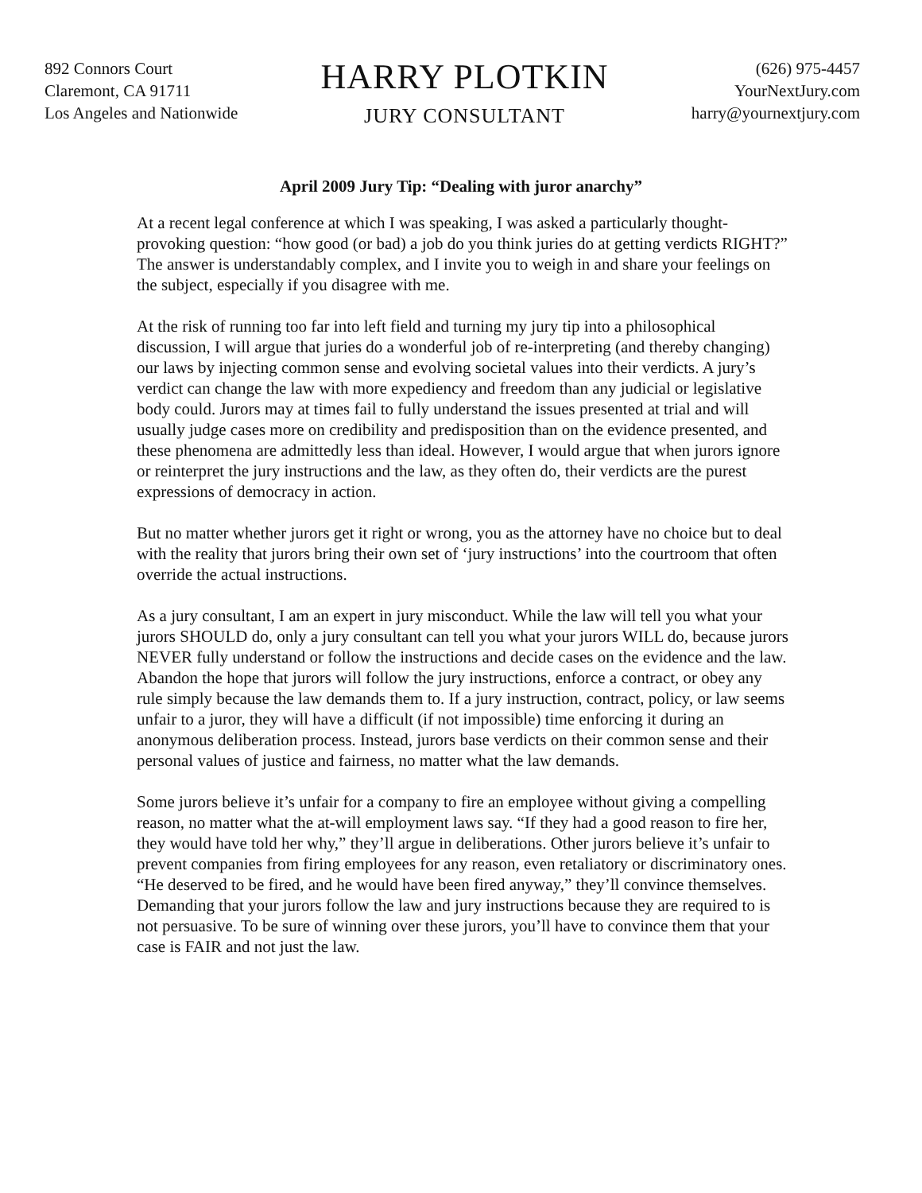892 Connors Court
Claremont, CA 91711
Los Angeles and Nationwide
HARRY PLOTKIN
JURY CONSULTANT
(626) 975-4457
YourNextJury.com
harry@yournextjury.com
April 2009 Jury Tip: “Dealing with juror anarchy”
At a recent legal conference at which I was speaking, I was asked a particularly thought-provoking question: “how good (or bad) a job do you think juries do at getting verdicts RIGHT?” The answer is understandably complex, and I invite you to weigh in and share your feelings on the subject, especially if you disagree with me.
At the risk of running too far into left field and turning my jury tip into a philosophical discussion, I will argue that juries do a wonderful job of re-interpreting (and thereby changing) our laws by injecting common sense and evolving societal values into their verdicts. A jury’s verdict can change the law with more expediency and freedom than any judicial or legislative body could. Jurors may at times fail to fully understand the issues presented at trial and will usually judge cases more on credibility and predisposition than on the evidence presented, and these phenomena are admittedly less than ideal. However, I would argue that when jurors ignore or reinterpret the jury instructions and the law, as they often do, their verdicts are the purest expressions of democracy in action.
But no matter whether jurors get it right or wrong, you as the attorney have no choice but to deal with the reality that jurors bring their own set of ‘jury instructions’ into the courtroom that often override the actual instructions.
As a jury consultant, I am an expert in jury misconduct. While the law will tell you what your jurors SHOULD do, only a jury consultant can tell you what your jurors WILL do, because jurors NEVER fully understand or follow the instructions and decide cases on the evidence and the law. Abandon the hope that jurors will follow the jury instructions, enforce a contract, or obey any rule simply because the law demands them to. If a jury instruction, contract, policy, or law seems unfair to a juror, they will have a difficult (if not impossible) time enforcing it during an anonymous deliberation process. Instead, jurors base verdicts on their common sense and their personal values of justice and fairness, no matter what the law demands.
Some jurors believe it’s unfair for a company to fire an employee without giving a compelling reason, no matter what the at-will employment laws say. “If they had a good reason to fire her, they would have told her why,” they’ll argue in deliberations. Other jurors believe it’s unfair to prevent companies from firing employees for any reason, even retaliatory or discriminatory ones. “He deserved to be fired, and he would have been fired anyway,” they’ll convince themselves. Demanding that your jurors follow the law and jury instructions because they are required to is not persuasive. To be sure of winning over these jurors, you’ll have to convince them that your case is FAIR and not just the law.